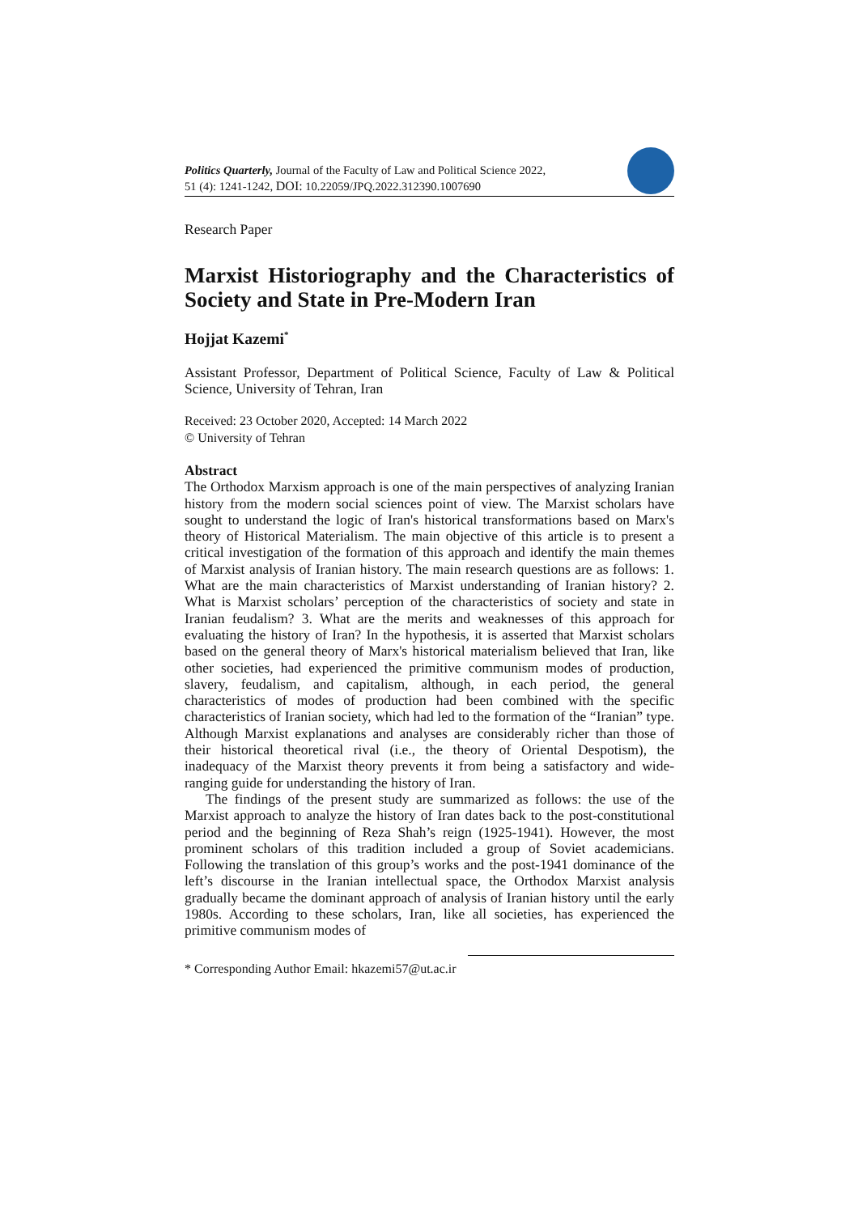Politics Quarterly, Journal of the Faculty of Law and Political Science 2022,
51 (4): 1241-1242, DOI: 10.22059/JPQ.2022.312390.1007690
Research Paper
Marxist Historiography and the Characteristics of Society and State in Pre-Modern Iran
Hojjat Kazemi<sup>*</sup>
Assistant Professor, Department of Political Science, Faculty of Law & Political Science, University of Tehran, Iran
Received: 23 October 2020, Accepted: 14 March 2022
© University of Tehran
Abstract
The Orthodox Marxism approach is one of the main perspectives of analyzing Iranian history from the modern social sciences point of view. The Marxist scholars have sought to understand the logic of Iran's historical transformations based on Marx's theory of Historical Materialism. The main objective of this article is to present a critical investigation of the formation of this approach and identify the main themes of Marxist analysis of Iranian history. The main research questions are as follows: 1. What are the main characteristics of Marxist understanding of Iranian history? 2. What is Marxist scholars’ perception of the characteristics of society and state in Iranian feudalism? 3. What are the merits and weaknesses of this approach for evaluating the history of Iran? In the hypothesis, it is asserted that Marxist scholars based on the general theory of Marx's historical materialism believed that Iran, like other societies, had experienced the primitive communism modes of production, slavery, feudalism, and capitalism, although, in each period, the general characteristics of modes of production had been combined with the specific characteristics of Iranian society, which had led to the formation of the “Iranian” type. Although Marxist explanations and analyses are considerably richer than those of their historical theoretical rival (i.e., the theory of Oriental Despotism), the inadequacy of the Marxist theory prevents it from being a satisfactory and wide-ranging guide for understanding the history of Iran.
The findings of the present study are summarized as follows: the use of the Marxist approach to analyze the history of Iran dates back to the post-constitutional period and the beginning of Reza Shah’s reign (1925-1941). However, the most prominent scholars of this tradition included a group of Soviet academicians. Following the translation of this group’s works and the post-1941 dominance of the left’s discourse in the Iranian intellectual space, the Orthodox Marxist analysis gradually became the dominant approach of analysis of Iranian history until the early 1980s. According to these scholars, Iran, like all societies, has experienced the primitive communism modes of
* Corresponding Author Email: hkazemi57@ut.ac.ir